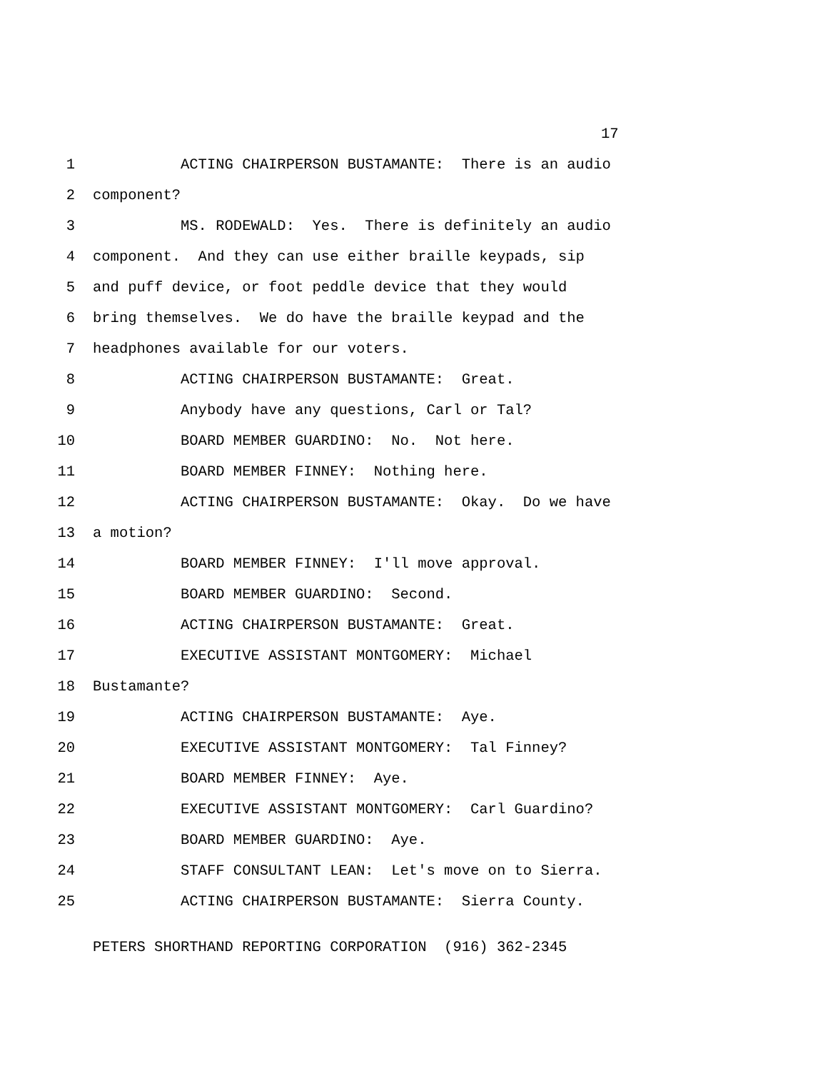17
1 ACTING CHAIRPERSON BUSTAMANTE: There is an audio
2 component?
3 MS. RODEWALD: Yes. There is definitely an audio
4 component. And they can use either braille keypads, sip
5 and puff device, or foot peddle device that they would
6 bring themselves. We do have the braille keypad and the
7 headphones available for our voters.
8 ACTING CHAIRPERSON BUSTAMANTE: Great.
9 Anybody have any questions, Carl or Tal?
10 BOARD MEMBER GUARDINO: No. Not here.
11 BOARD MEMBER FINNEY: Nothing here.
12 ACTING CHAIRPERSON BUSTAMANTE: Okay. Do we have
13 a motion?
14 BOARD MEMBER FINNEY: I'll move approval.
15 BOARD MEMBER GUARDINO: Second.
16 ACTING CHAIRPERSON BUSTAMANTE: Great.
17 EXECUTIVE ASSISTANT MONTGOMERY: Michael
18 Bustamante?
19 ACTING CHAIRPERSON BUSTAMANTE: Aye.
20 EXECUTIVE ASSISTANT MONTGOMERY: Tal Finney?
21 BOARD MEMBER FINNEY: Aye.
22 EXECUTIVE ASSISTANT MONTGOMERY: Carl Guardino?
23 BOARD MEMBER GUARDINO: Aye.
24 STAFF CONSULTANT LEAN: Let's move on to Sierra.
25 ACTING CHAIRPERSON BUSTAMANTE: Sierra County.
PETERS SHORTHAND REPORTING CORPORATION (916) 362-2345